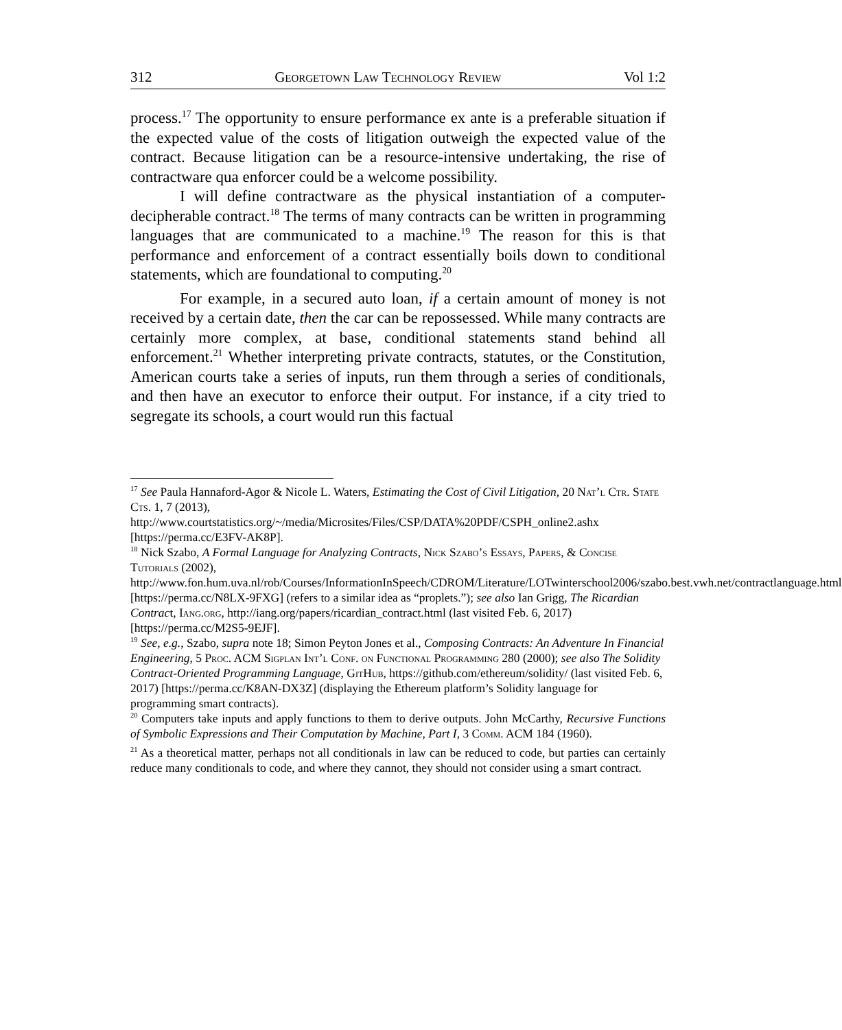312 Georgetown Law Technology Review Vol 1:2
process.<sup>17</sup> The opportunity to ensure performance ex ante is a preferable situation if the expected value of the costs of litigation outweigh the expected value of the contract. Because litigation can be a resource-intensive undertaking, the rise of contractware qua enforcer could be a welcome possibility.
I will define contractware as the physical instantiation of a computer-decipherable contract.<sup>18</sup> The terms of many contracts can be written in programming languages that are communicated to a machine.<sup>19</sup> The reason for this is that performance and enforcement of a contract essentially boils down to conditional statements, which are foundational to computing.<sup>20</sup>
For example, in a secured auto loan, if a certain amount of money is not received by a certain date, then the car can be repossessed. While many contracts are certainly more complex, at base, conditional statements stand behind all enforcement.<sup>21</sup> Whether interpreting private contracts, statutes, or the Constitution, American courts take a series of inputs, run them through a series of conditionals, and then have an executor to enforce their output. For instance, if a city tried to segregate its schools, a court would run this factual
<sup>17</sup> See Paula Hannaford-Agor & Nicole L. Waters, Estimating the Cost of Civil Litigation, 20 Nat’l Ctr. State Cts. 1, 7 (2013), http://www.courtstatistics.org/~/media/Microsites/Files/CSP/DATA%20PDF/CSPH_online2.ashx [https://perma.cc/E3FV-AK8P].
<sup>18</sup> Nick Szabo, A Formal Language for Analyzing Contracts, Nick Szabo’s Essays, Papers, & Concise Tutorials (2002), http://www.fon.hum.uva.nl/rob/Courses/InformationInSpeech/CDROM/Literature/LOTwinterschool2006/szabo.best.vwh.net/contractlanguage.html [https://perma.cc/N8LX-9FXG] (refers to a similar idea as “proplets.”); see also Ian Grigg, The Ricardian Contract, Iang.org, http://iang.org/papers/ricardian_contract.html (last visited Feb. 6, 2017) [https://perma.cc/M2S5-9EJF].
<sup>19</sup> See, e.g., Szabo, supra note 18; Simon Peyton Jones et al., Composing Contracts: An Adventure In Financial Engineering, 5 Proc. ACM Sigplan Int’l Conf. on Functional Programming 280 (2000); see also The Solidity Contract-Oriented Programming Language, GitHub, https://github.com/ethereum/solidity/ (last visited Feb. 6, 2017) [https://perma.cc/K8AN-DX3Z] (displaying the Ethereum platform’s Solidity language for programming smart contracts).
<sup>20</sup> Computers take inputs and apply functions to them to derive outputs. John McCarthy, Recursive Functions of Symbolic Expressions and Their Computation by Machine, Part I, 3 Comm. ACM 184 (1960).
<sup>21</sup> As a theoretical matter, perhaps not all conditionals in law can be reduced to code, but parties can certainly reduce many conditionals to code, and where they cannot, they should not consider using a smart contract.